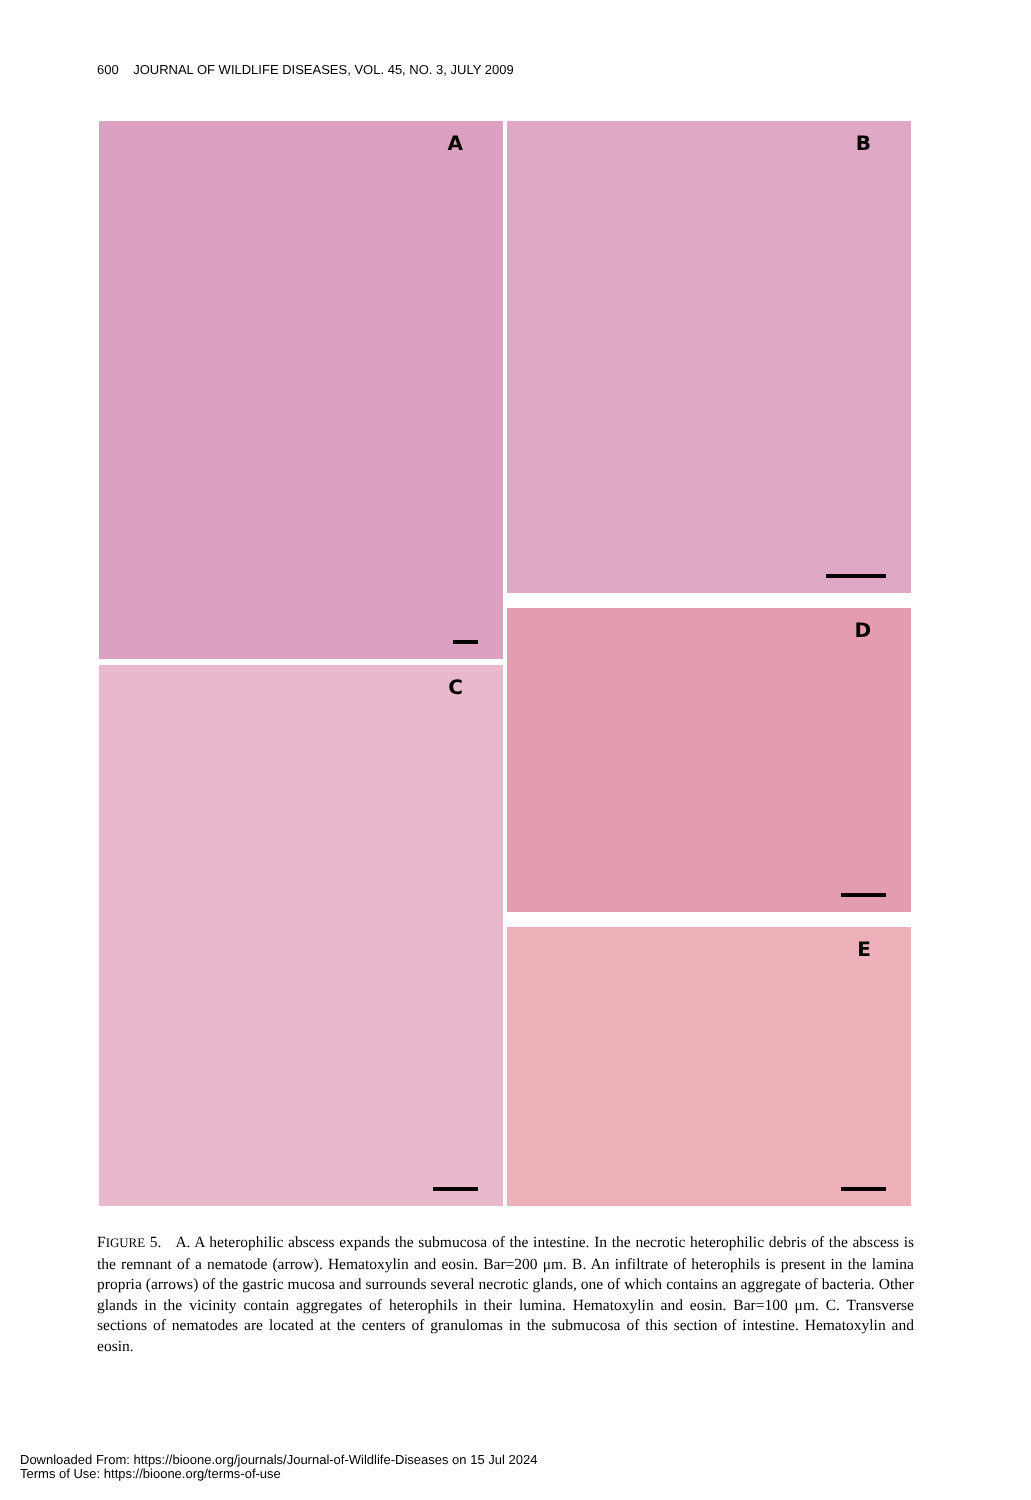600 JOURNAL OF WILDLIFE DISEASES, VOL. 45, NO. 3, JULY 2009
A
C
B
D
E
FIGURE 5. A. A heterophilic abscess expands the submucosa of the intestine. In the necrotic heterophilic debris of the abscess is the remnant of a nematode (arrow). Hematoxylin and eosin. Bar=200 μm. B. An infiltrate of heterophils is present in the lamina propria (arrows) of the gastric mucosa and surrounds several necrotic glands, one of which contains an aggregate of bacteria. Other glands in the vicinity contain aggregates of heterophils in their lumina. Hematoxylin and eosin. Bar=100 μm. C. Transverse sections of nematodes are located at the centers of granulomas in the submucosa of this section of intestine. Hematoxylin and eosin.
Downloaded From: https://bioone.org/journals/Journal-of-Wildlife-Diseases on 15 Jul 2024
Terms of Use: https://bioone.org/terms-of-use